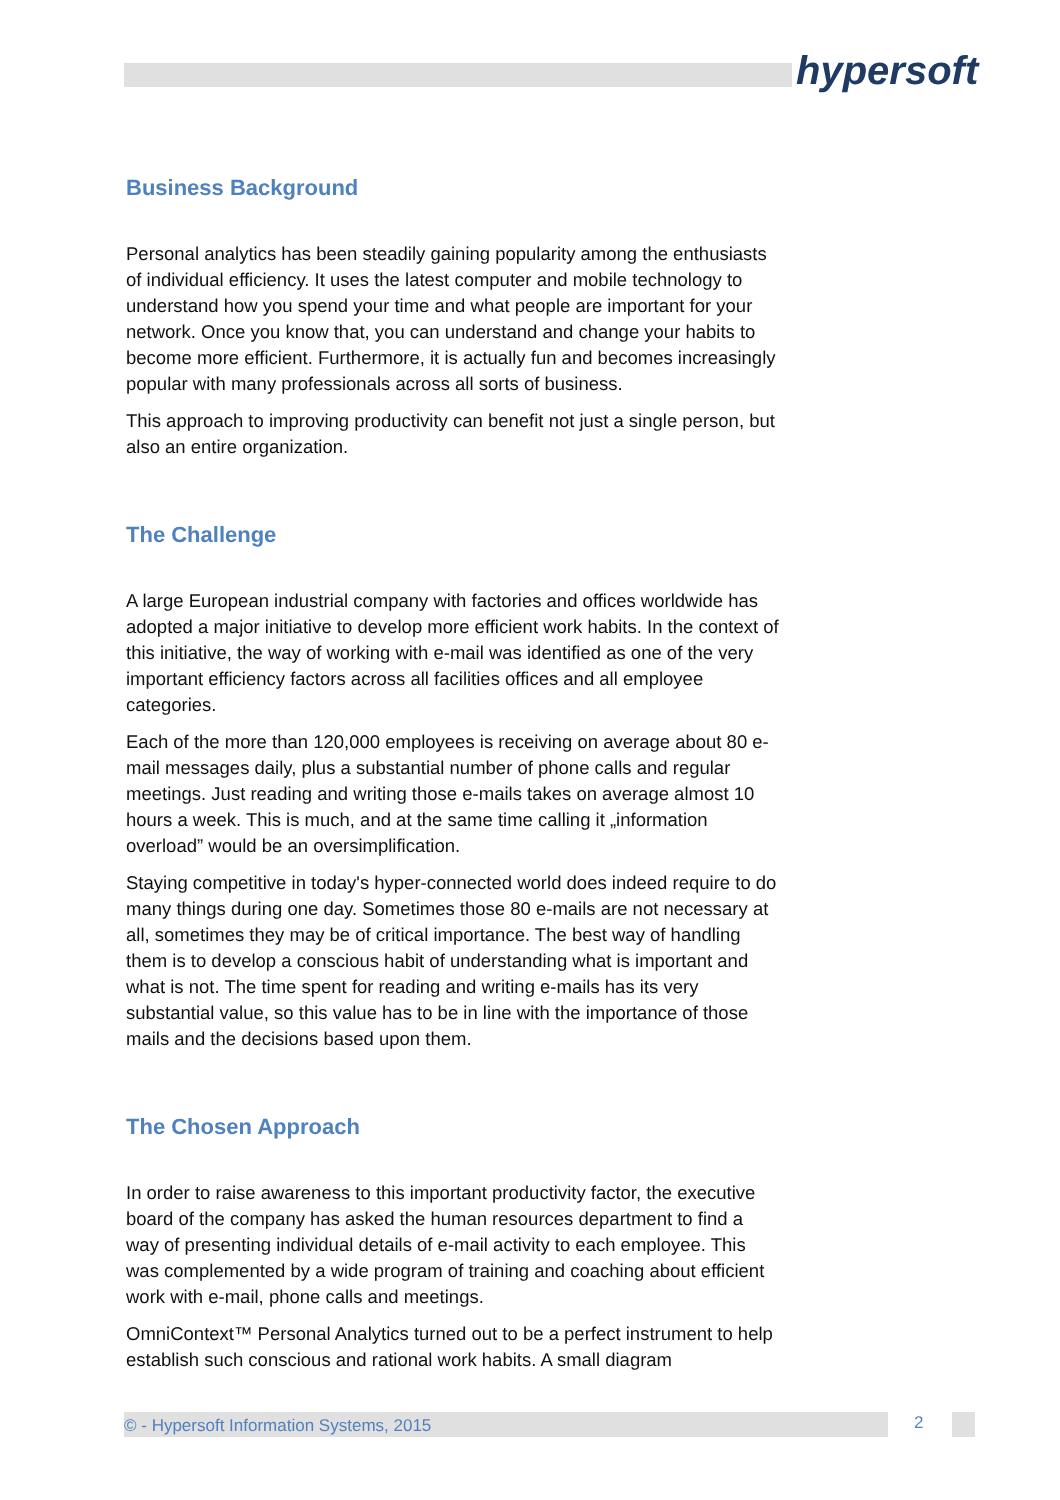hypersoft
Business Background
Personal analytics has been steadily gaining popularity among the enthusiasts of individual efficiency. It uses the latest computer and mobile technology to understand how you spend your time and what people are important for your network. Once you know that, you can understand and change your habits to become more efficient. Furthermore, it is actually fun and becomes increasingly popular with many professionals across all sorts of business.
This approach to improving productivity can benefit not just a single person, but also an entire organization.
The Challenge
A large European industrial company with factories and offices worldwide has adopted a major initiative to develop more efficient work habits. In the context of this initiative, the way of working with e-mail was identified as one of the very important efficiency factors across all facilities offices and all employee categories.
Each of the more than 120,000 employees is receiving on average about 80 e-mail messages daily, plus a substantial number of phone calls and regular meetings. Just reading and writing those e-mails takes on average almost 10 hours a week. This is much, and at the same time calling it „information overload” would be an oversimplification.
Staying competitive in today's hyper-connected world does indeed require to do many things during one day. Sometimes those 80 e-mails are not necessary at all, sometimes they may be of critical importance. The best way of handling them is to develop a conscious habit of understanding what is important and what is not. The time spent for reading and writing e-mails has its very substantial value, so this value has to be in line with the importance of those mails and the decisions based upon them.
The Chosen Approach
In order to raise awareness to this important productivity factor, the executive board of the company has asked the human resources department to find a way of presenting individual details of e-mail activity to each employee. This was complemented by a wide program of training and coaching about efficient work with e-mail, phone calls and meetings.
OmniContext™ Personal Analytics turned out to be a perfect instrument to help establish such conscious and rational work habits. A small diagram
© - Hypersoft Information Systems, 2015 2